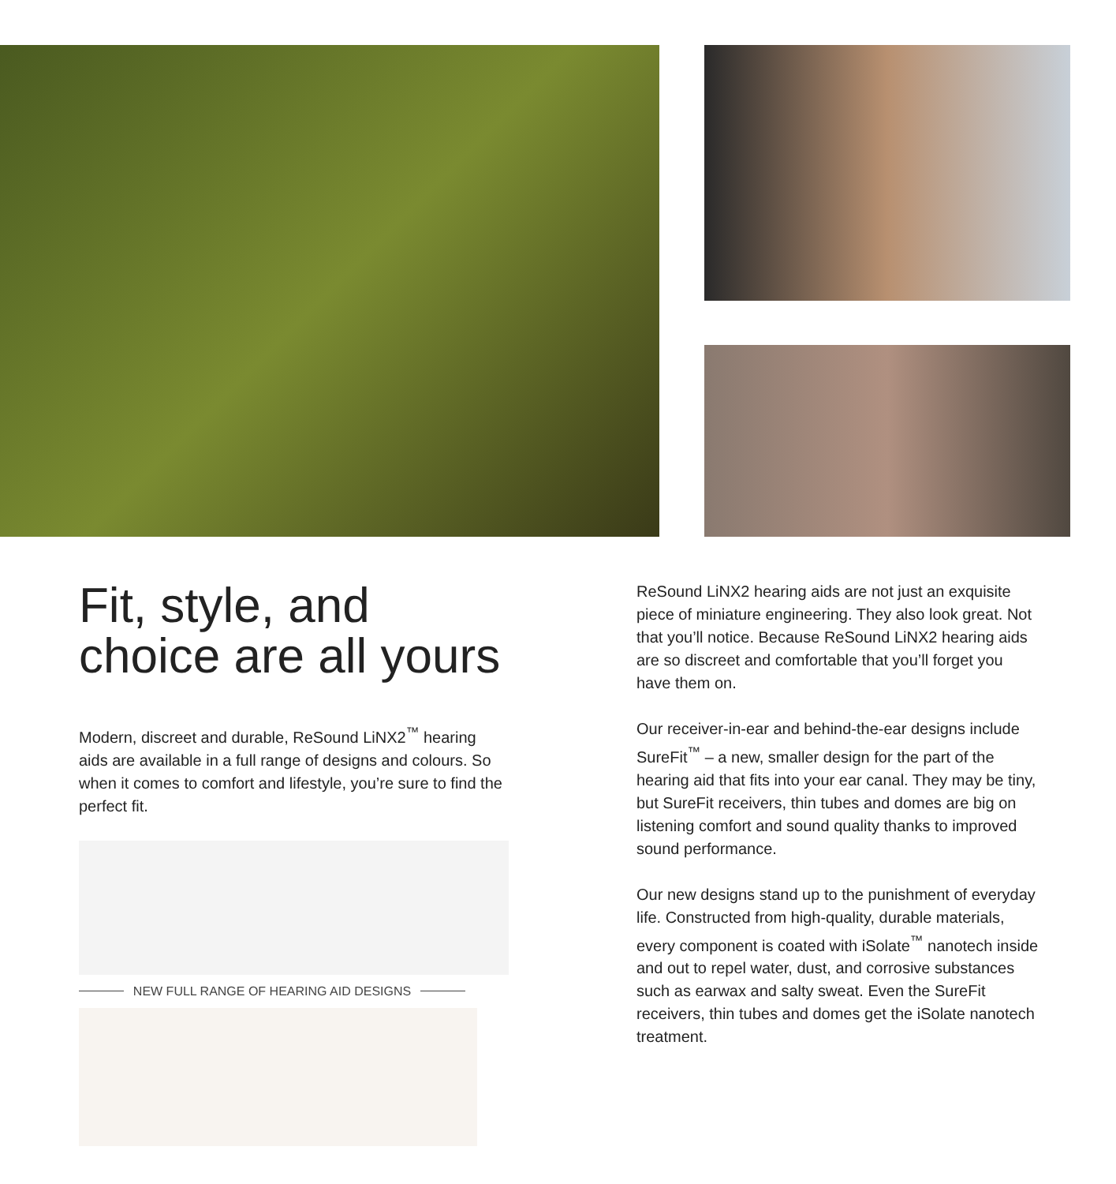Fit, style, and choice are all yours
Modern, discreet and durable, ReSound LiNX2<sup>™</sup> hearing aids are available in a full range of designs and colours. So when it comes to comfort and lifestyle, you’re sure to find the perfect fit.
NEW FULL RANGE OF HEARING AID DESIGNS
ReSound LiNX2 hearing aids are not just an exquisite piece of miniature engineering. They also look great. Not that you’ll notice. Because ReSound LiNX2 hearing aids are so discreet and comfortable that you’ll forget you have them on.
Our receiver-in-ear and behind-the-ear designs include SureFit<sup>™</sup> – a new, smaller design for the part of the hearing aid that fits into your ear canal. They may be tiny, but SureFit receivers, thin tubes and domes are big on listening comfort and sound quality thanks to improved sound performance.
Our new designs stand up to the punishment of everyday life. Constructed from high-quality, durable materials, every component is coated with iSolate<sup>™</sup> nanotech inside and out to repel water, dust, and corrosive substances such as earwax and salty sweat. Even the SureFit receivers, thin tubes and domes get the iSolate nanotech treatment.